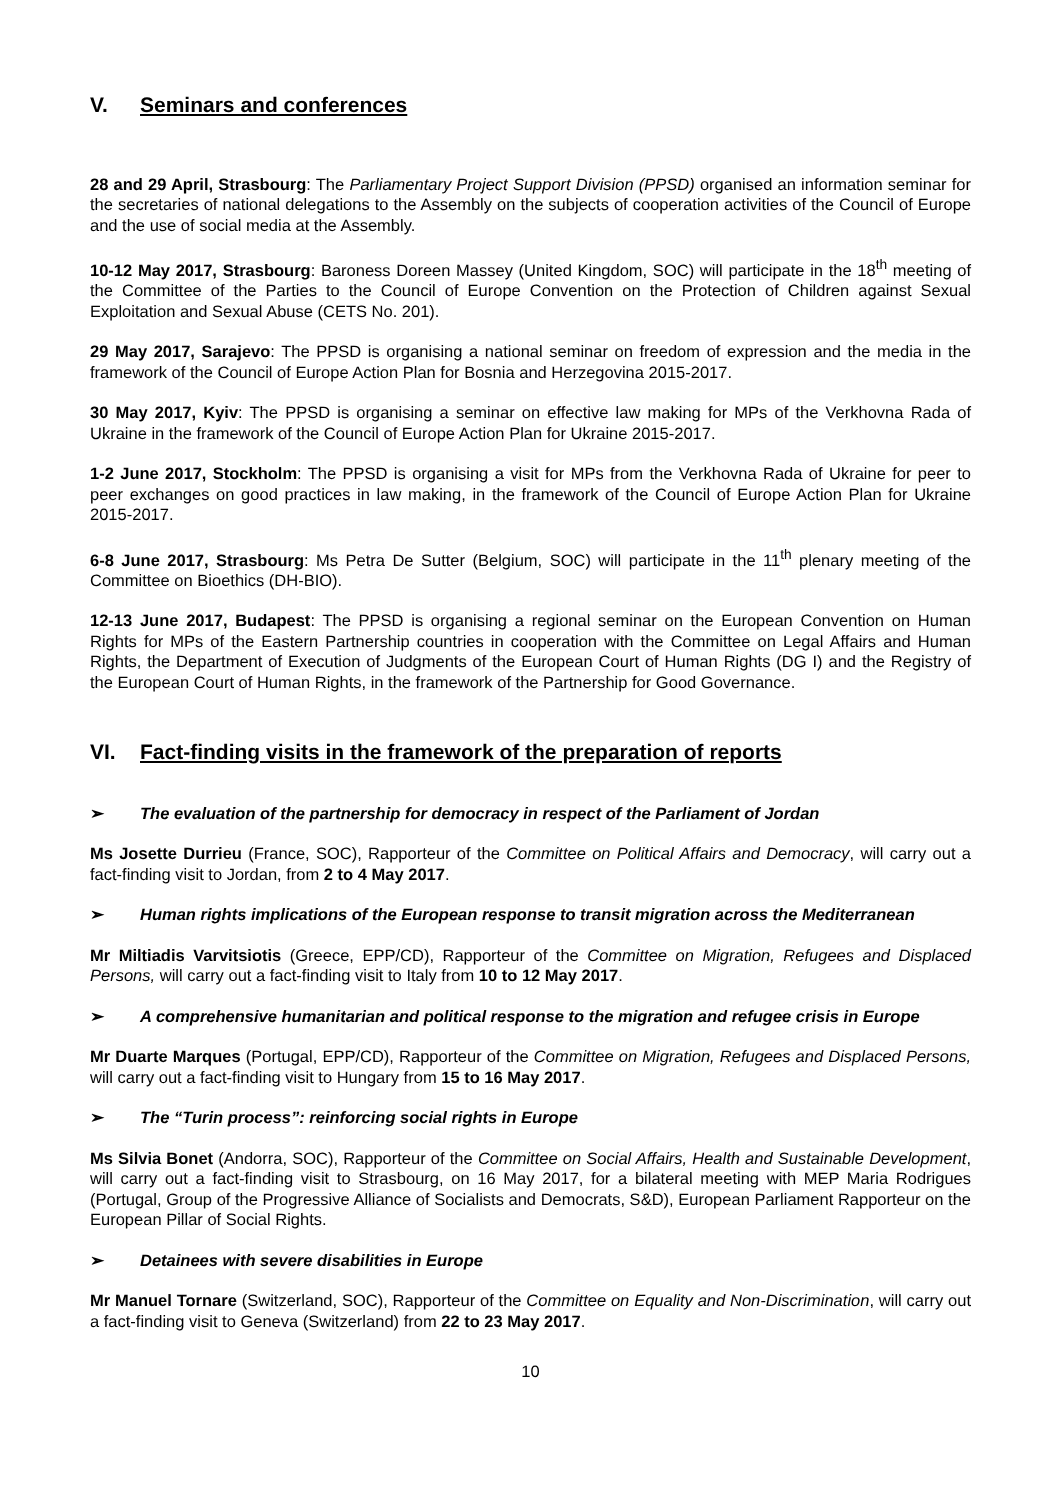V. Seminars and conferences
28 and 29 April, Strasbourg: The Parliamentary Project Support Division (PPSD) organised an information seminar for the secretaries of national delegations to the Assembly on the subjects of cooperation activities of the Council of Europe and the use of social media at the Assembly.
10-12 May 2017, Strasbourg: Baroness Doreen Massey (United Kingdom, SOC) will participate in the 18<sup>th</sup> meeting of the Committee of the Parties to the Council of Europe Convention on the Protection of Children against Sexual Exploitation and Sexual Abuse (CETS No. 201).
29 May 2017, Sarajevo: The PPSD is organising a national seminar on freedom of expression and the media in the framework of the Council of Europe Action Plan for Bosnia and Herzegovina 2015-2017.
30 May 2017, Kyiv: The PPSD is organising a seminar on effective law making for MPs of the Verkhovna Rada of Ukraine in the framework of the Council of Europe Action Plan for Ukraine 2015-2017.
1-2 June 2017, Stockholm: The PPSD is organising a visit for MPs from the Verkhovna Rada of Ukraine for peer to peer exchanges on good practices in law making, in the framework of the Council of Europe Action Plan for Ukraine 2015-2017.
6-8 June 2017, Strasbourg: Ms Petra De Sutter (Belgium, SOC) will participate in the 11<sup>th</sup> plenary meeting of the Committee on Bioethics (DH-BIO).
12-13 June 2017, Budapest: The PPSD is organising a regional seminar on the European Convention on Human Rights for MPs of the Eastern Partnership countries in cooperation with the Committee on Legal Affairs and Human Rights, the Department of Execution of Judgments of the European Court of Human Rights (DG I) and the Registry of the European Court of Human Rights, in the framework of the Partnership for Good Governance.
VI. Fact-finding visits in the framework of the preparation of reports
➢ The evaluation of the partnership for democracy in respect of the Parliament of Jordan
Ms Josette Durrieu (France, SOC), Rapporteur of the Committee on Political Affairs and Democracy, will carry out a fact-finding visit to Jordan, from 2 to 4 May 2017.
➢ Human rights implications of the European response to transit migration across the Mediterranean
Mr Miltiadis Varvitsiotis (Greece, EPP/CD), Rapporteur of the Committee on Migration, Refugees and Displaced Persons, will carry out a fact-finding visit to Italy from 10 to 12 May 2017.
➢ A comprehensive humanitarian and political response to the migration and refugee crisis in Europe
Mr Duarte Marques (Portugal, EPP/CD), Rapporteur of the Committee on Migration, Refugees and Displaced Persons, will carry out a fact-finding visit to Hungary from 15 to 16 May 2017.
➢ The “Turin process”: reinforcing social rights in Europe
Ms Silvia Bonet (Andorra, SOC), Rapporteur of the Committee on Social Affairs, Health and Sustainable Development, will carry out a fact-finding visit to Strasbourg, on 16 May 2017, for a bilateral meeting with MEP Maria Rodrigues (Portugal, Group of the Progressive Alliance of Socialists and Democrats, S&D), European Parliament Rapporteur on the European Pillar of Social Rights.
➢ Detainees with severe disabilities in Europe
Mr Manuel Tornare (Switzerland, SOC), Rapporteur of the Committee on Equality and Non-Discrimination, will carry out a fact-finding visit to Geneva (Switzerland) from 22 to 23 May 2017.
10